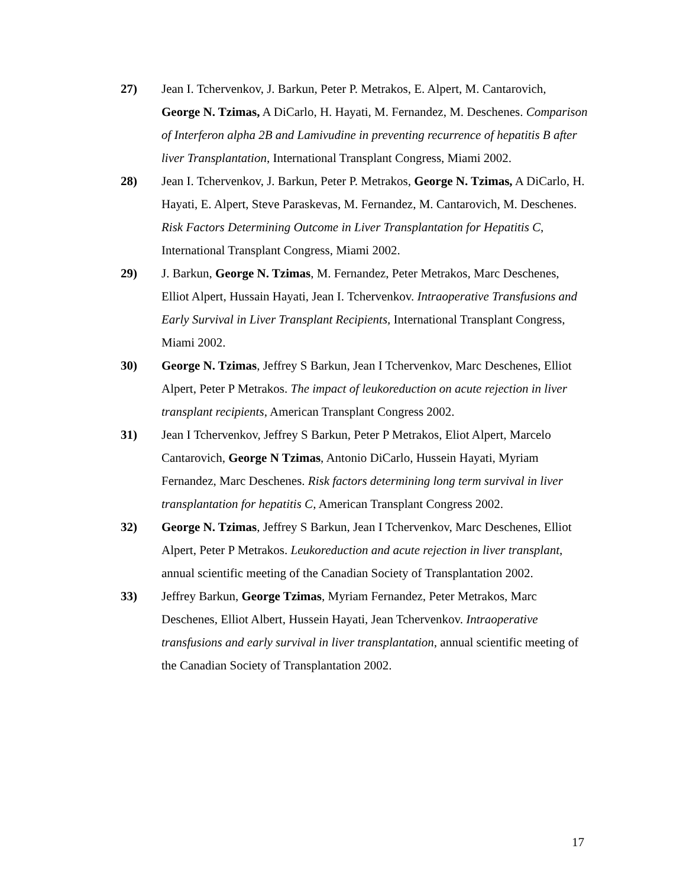27) Jean I. Tchervenkov, J. Barkun, Peter P. Metrakos, E. Alpert, M. Cantarovich, George N. Tzimas, A DiCarlo, H. Hayati, M. Fernandez, M. Deschenes. Comparison of Interferon alpha 2B and Lamivudine in preventing recurrence of hepatitis B after liver Transplantation, International Transplant Congress, Miami 2002.
28) Jean I. Tchervenkov, J. Barkun, Peter P. Metrakos, George N. Tzimas, A DiCarlo, H. Hayati, E. Alpert, Steve Paraskevas, M. Fernandez, M. Cantarovich, M. Deschenes. Risk Factors Determining Outcome in Liver Transplantation for Hepatitis C, International Transplant Congress, Miami 2002.
29) J. Barkun, George N. Tzimas, M. Fernandez, Peter Metrakos, Marc Deschenes, Elliot Alpert, Hussain Hayati, Jean I. Tchervenkov. Intraoperative Transfusions and Early Survival in Liver Transplant Recipients, International Transplant Congress, Miami 2002.
30) George N. Tzimas, Jeffrey S Barkun, Jean I Tchervenkov, Marc Deschenes, Elliot Alpert, Peter P Metrakos. The impact of leukoreduction on acute rejection in liver transplant recipients, American Transplant Congress 2002.
31) Jean I Tchervenkov, Jeffrey S Barkun, Peter P Metrakos, Eliot Alpert, Marcelo Cantarovich, George N Tzimas, Antonio DiCarlo, Hussein Hayati, Myriam Fernandez, Marc Deschenes. Risk factors determining long term survival in liver transplantation for hepatitis C, American Transplant Congress 2002.
32) George N. Tzimas, Jeffrey S Barkun, Jean I Tchervenkov, Marc Deschenes, Elliot Alpert, Peter P Metrakos. Leukoreduction and acute rejection in liver transplant, annual scientific meeting of the Canadian Society of Transplantation 2002.
33) Jeffrey Barkun, George Tzimas, Myriam Fernandez, Peter Metrakos, Marc Deschenes, Elliot Albert, Hussein Hayati, Jean Tchervenkov. Intraoperative transfusions and early survival in liver transplantation, annual scientific meeting of the Canadian Society of Transplantation 2002.
17